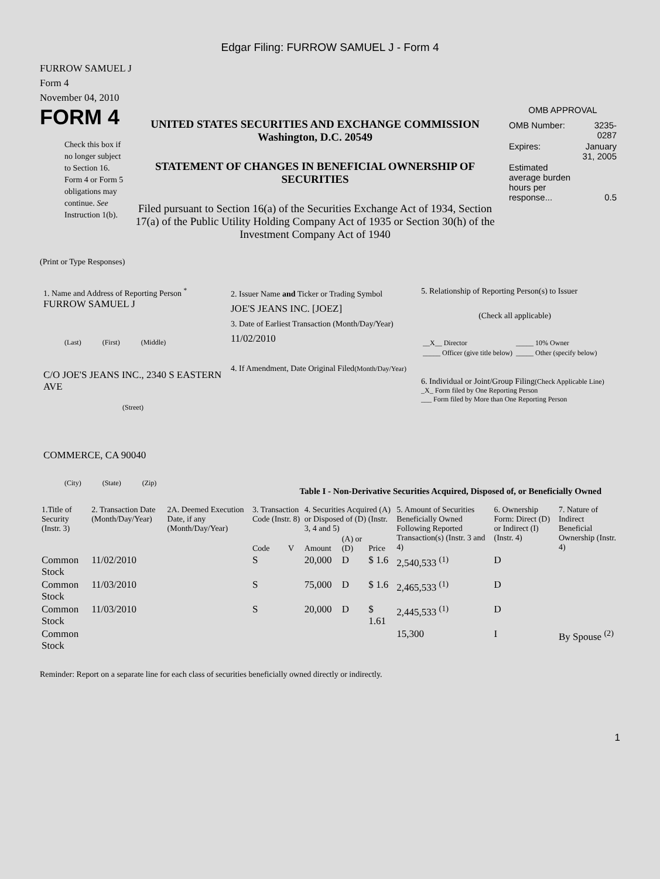Edgar Filing: FURROW SAMUEL J - Form 4
FURROW SAMUEL J
Form 4
November 04, 2010
FORM 4
Check this box if no longer subject to Section 16. Form 4 or Form 5 obligations may continue. See Instruction 1(b).
UNITED STATES SECURITIES AND EXCHANGE COMMISSION
Washington, D.C. 20549
STATEMENT OF CHANGES IN BENEFICIAL OWNERSHIP OF SECURITIES
Filed pursuant to Section 16(a) of the Securities Exchange Act of 1934, Section 17(a) of the Public Utility Holding Company Act of 1935 or Section 30(h) of the Investment Company Act of 1940
OMB APPROVAL
| OMB Number: | 3235-0287 |
| Expires: | January 31, 2005 |
| Estimated average burden hours per response... | 0.5 |
(Print or Type Responses)
1. Name and Address of Reporting Person <sup>*</sup>
FURROW SAMUEL J
(Last) (First) (Middle)
C/O JOE'S JEANS INC., 2340 S EASTERN AVE
(Street)
COMMERCE, CA 90040
(City) (State) (Zip)
2. Issuer Name and Ticker or Trading Symbol
JOE'S JEANS INC. [JOEZ]
3. Date of Earliest Transaction (Month/Day/Year)
11/02/2010
4. If Amendment, Date Original Filed(Month/Day/Year)
5. Relationship of Reporting Person(s) to Issuer
(Check all applicable)
| __X__ Director | _____ 10% Owner |
| _____ Officer (give title below) | _____ Other (specify below) |
6. Individual or Joint/Group Filing(Check Applicable Line)
_X_ Form filed by One Reporting Person
___ Form filed by More than One Reporting Person
Table I - Non-Derivative Securities Acquired, Disposed of, or Beneficially Owned
| 1.Title of Security (Instr. 3) | 2. Transaction Date (Month/Day/Year) | 2A. Deemed Execution Date, if any (Month/Day/Year) | 3. Transaction Code (Instr. 8) | | 4. Securities Acquired (A) or Disposed of (D) (Instr. 3, 4 and 5) | | | 5. Amount of Securities Beneficially Owned Following Reported Transaction(s) (Instr. 3 and 4) | 6. Ownership Form: Direct (D) or Indirect (I) (Instr. 4) | 7. Nature of Indirect Beneficial Ownership (Instr. 4) |
| --- | --- | --- | --- | --- | --- | --- | --- | --- | --- | --- |
| | | | Code | V | Amount | (A) or (D) | Price | | | |
| Common Stock | 11/02/2010 | | S | | 20,000 | D | $ 1.6 | 2,540,533 <sup>(1)</sup> | D | |
| Common Stock | 11/03/2010 | | S | | 75,000 | D | $ 1.6 | 2,465,533 <sup>(1)</sup> | D | |
| Common Stock | 11/03/2010 | | S | | 20,000 | D | $ 1.61 | 2,445,533 <sup>(1)</sup> | D | |
| Common Stock | | | | | | | | 15,300 | I | By Spouse <sup>(2)</sup> |
Reminder: Report on a separate line for each class of securities beneficially owned directly or indirectly.
1